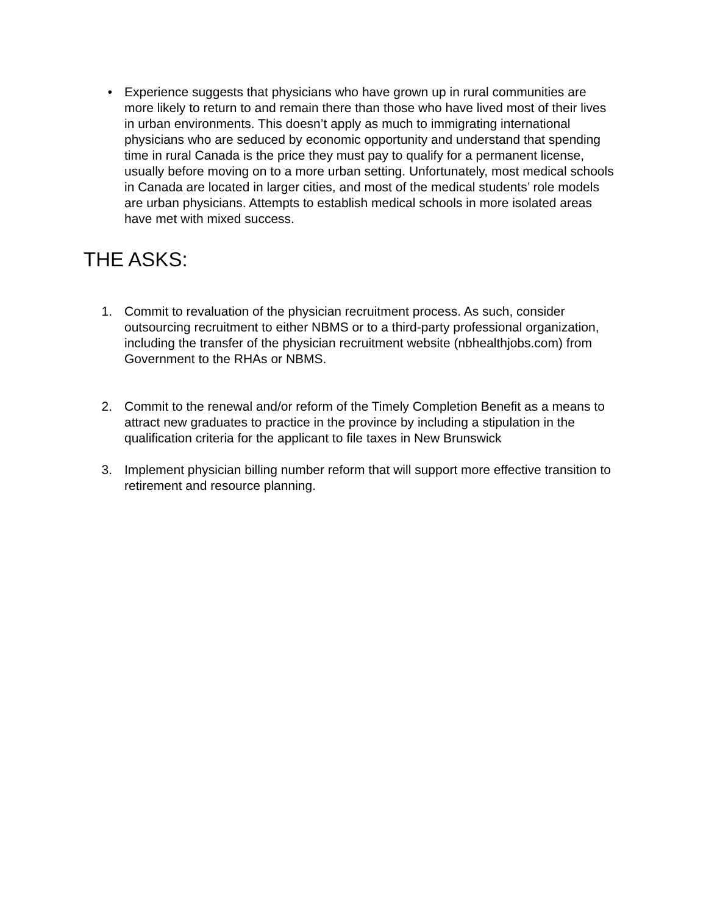• Experience suggests that physicians who have grown up in rural communities are more likely to return to and remain there than those who have lived most of their lives in urban environments. This doesn’t apply as much to immigrating international physicians who are seduced by economic opportunity and understand that spending time in rural Canada is the price they must pay to qualify for a permanent license, usually before moving on to a more urban setting. Unfortunately, most medical schools in Canada are located in larger cities, and most of the medical students’ role models are urban physicians. Attempts to establish medical schools in more isolated areas have met with mixed success.
THE ASKS:
1. Commit to revaluation of the physician recruitment process. As such, consider outsourcing recruitment to either NBMS or to a third-party professional organization, including the transfer of the physician recruitment website (nbhealthjobs.com) from Government to the RHAs or NBMS.
2. Commit to the renewal and/or reform of the Timely Completion Benefit as a means to attract new graduates to practice in the province by including a stipulation in the qualification criteria for the applicant to file taxes in New Brunswick
3. Implement physician billing number reform that will support more effective transition to retirement and resource planning.